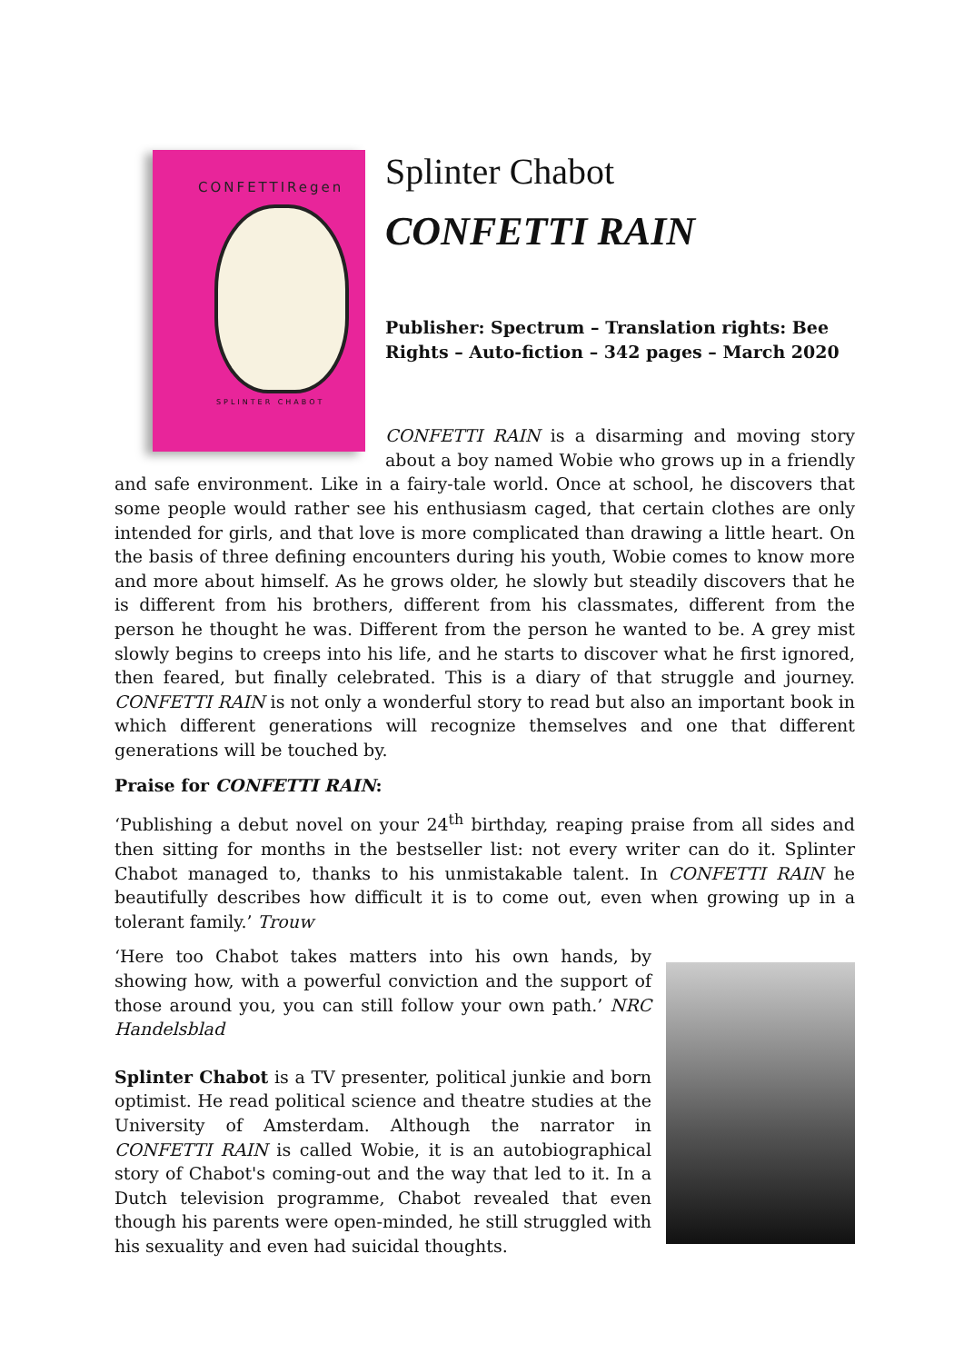CONFETTIRegen
SPLINTER CHABOT
Splinter Chabot
CONFETTI RAIN
Publisher: Spectrum – Translation rights: Bee Rights – Auto-fiction – 342 pages – March 2020
CONFETTI RAIN is a disarming and moving story about a boy named Wobie who grows up in a friendly and safe environment. Like in a fairy-tale world. Once at school, he discovers that some people would rather see his enthusiasm caged, that certain clothes are only intended for girls, and that love is more complicated than drawing a little heart. On the basis of three defining encounters during his youth, Wobie comes to know more and more about himself. As he grows older, he slowly but steadily discovers that he is different from his brothers, different from his classmates, different from the person he thought he was. Different from the person he wanted to be. A grey mist slowly begins to creeps into his life, and he starts to discover what he first ignored, then feared, but finally celebrated. This is a diary of that struggle and journey. CONFETTI RAIN is not only a wonderful story to read but also an important book in which different generations will recognize themselves and one that different generations will be touched by.
Praise for CONFETTI RAIN:
‘Publishing a debut novel on your 24<sup>th</sup> birthday, reaping praise from all sides and then sitting for months in the bestseller list: not every writer can do it. Splinter Chabot managed to, thanks to his unmistakable talent. In CONFETTI RAIN he beautifully describes how difficult it is to come out, even when growing up in a tolerant family.’ Trouw
‘Here too Chabot takes matters into his own hands, by showing how, with a powerful conviction and the support of those around you, you can still follow your own path.’ NRC Handelsblad
Splinter Chabot is a TV presenter, political junkie and born optimist. He read political science and theatre studies at the University of Amsterdam. Although the narrator in CONFETTI RAIN is called Wobie, it is an autobiographical story of Chabot's coming-out and the way that led to it. In a Dutch television programme, Chabot revealed that even though his parents were open-minded, he still struggled with his sexuality and even had suicidal thoughts.